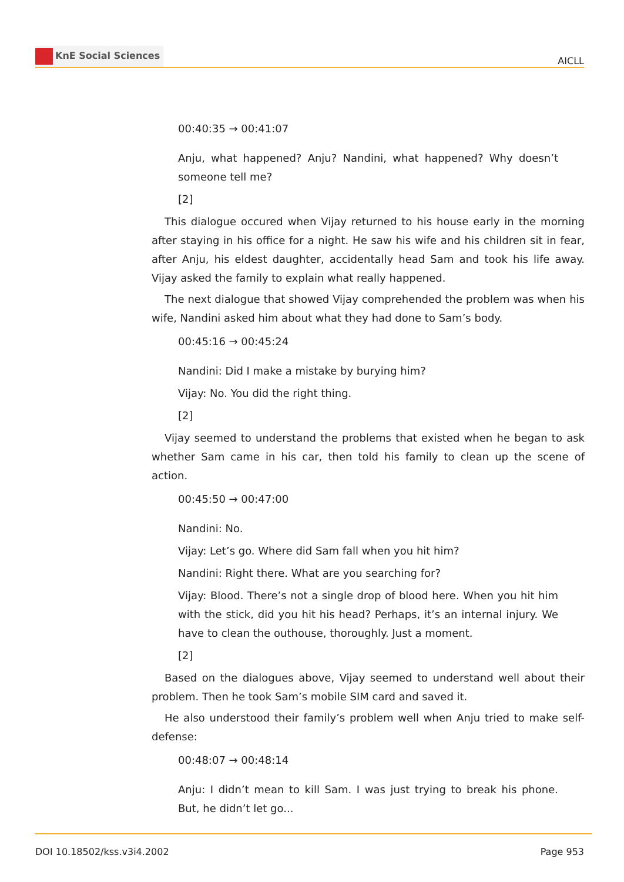KnE Social Sciences
AICLL
00:40:35 → 00:41:07
Anju, what happened? Anju? Nandini, what happened? Why doesn’t someone tell me?
[2]
This dialogue occured when Vijay returned to his house early in the morning after staying in his office for a night. He saw his wife and his children sit in fear, after Anju, his eldest daughter, accidentally head Sam and took his life away. Vijay asked the family to explain what really happened.
The next dialogue that showed Vijay comprehended the problem was when his wife, Nandini asked him about what they had done to Sam’s body.
00:45:16 → 00:45:24
Nandini: Did I make a mistake by burying him?
Vijay: No. You did the right thing.
[2]
Vijay seemed to understand the problems that existed when he began to ask whether Sam came in his car, then told his family to clean up the scene of action.
00:45:50 → 00:47:00
Nandini: No.
Vijay: Let’s go. Where did Sam fall when you hit him?
Nandini: Right there. What are you searching for?
Vijay: Blood. There’s not a single drop of blood here. When you hit him with the stick, did you hit his head? Perhaps, it’s an internal injury. We have to clean the outhouse, thoroughly. Just a moment.
[2]
Based on the dialogues above, Vijay seemed to understand well about their problem. Then he took Sam’s mobile SIM card and saved it.
He also understood their family’s problem well when Anju tried to make self-defense:
00:48:07 → 00:48:14
Anju: I didn’t mean to kill Sam. I was just trying to break his phone. But, he didn’t let go...
DOI 10.18502/kss.v3i4.2002 Page 953